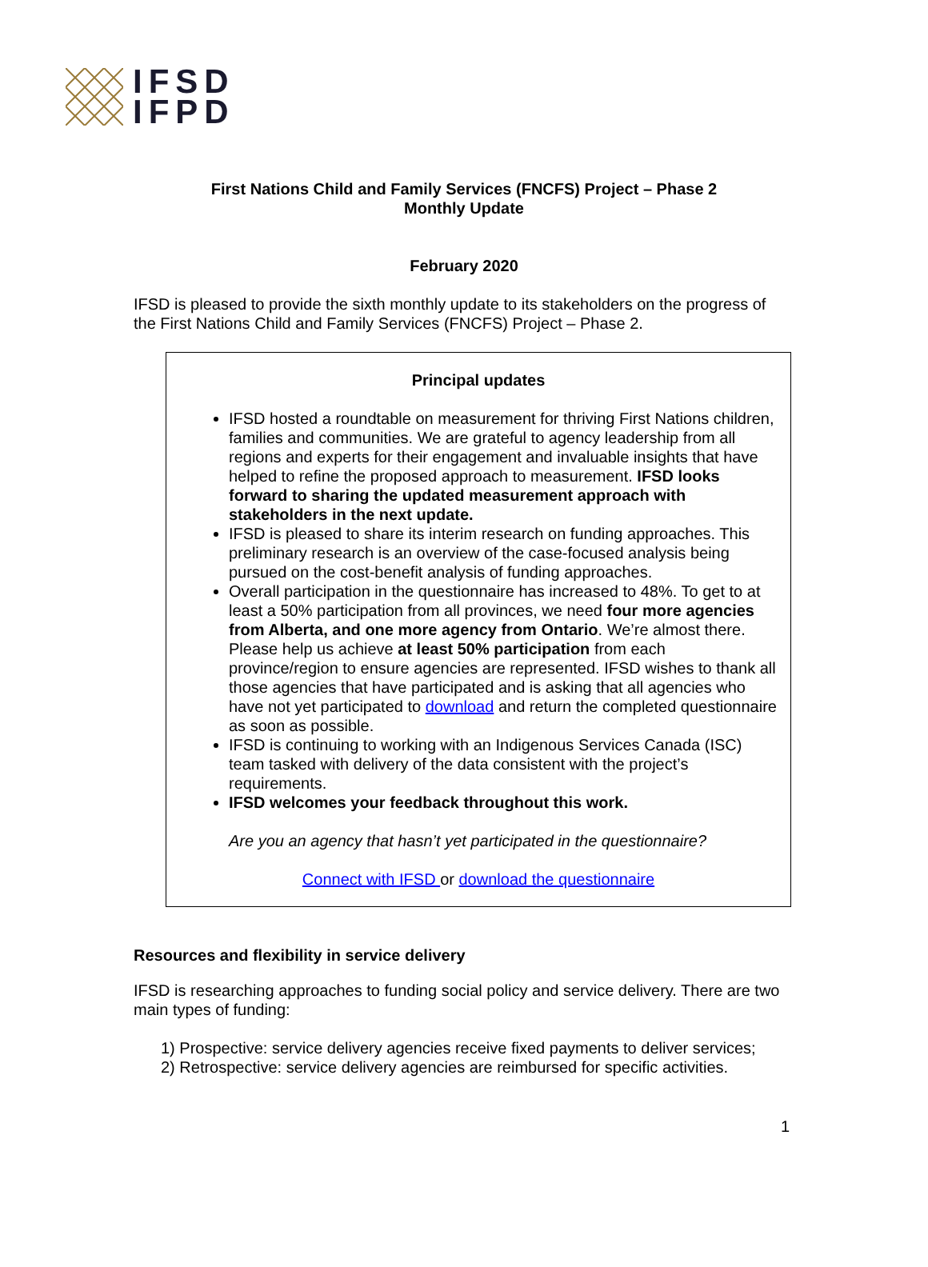IFSD
IFPD
First Nations Child and Family Services (FNCFS) Project – Phase 2
Monthly Update
February 2020
IFSD is pleased to provide the sixth monthly update to its stakeholders on the progress of the First Nations Child and Family Services (FNCFS) Project – Phase 2.
Principal updates
IFSD hosted a roundtable on measurement for thriving First Nations children, families and communities. We are grateful to agency leadership from all regions and experts for their engagement and invaluable insights that have helped to refine the proposed approach to measurement. IFSD looks forward to sharing the updated measurement approach with stakeholders in the next update.
IFSD is pleased to share its interim research on funding approaches. This preliminary research is an overview of the case-focused analysis being pursued on the cost-benefit analysis of funding approaches.
Overall participation in the questionnaire has increased to 48%. To get to at least a 50% participation from all provinces, we need four more agencies from Alberta, and one more agency from Ontario. We’re almost there. Please help us achieve at least 50% participation from each province/region to ensure agencies are represented. IFSD wishes to thank all those agencies that have participated and is asking that all agencies who have not yet participated to download and return the completed questionnaire as soon as possible.
IFSD is continuing to working with an Indigenous Services Canada (ISC) team tasked with delivery of the data consistent with the project’s requirements.
IFSD welcomes your feedback throughout this work.
Are you an agency that hasn’t yet participated in the questionnaire?
Connect with IFSD or download the questionnaire
Resources and flexibility in service delivery
IFSD is researching approaches to funding social policy and service delivery. There are two main types of funding:
1) Prospective: service delivery agencies receive fixed payments to deliver services;
2) Retrospective: service delivery agencies are reimbursed for specific activities.
1